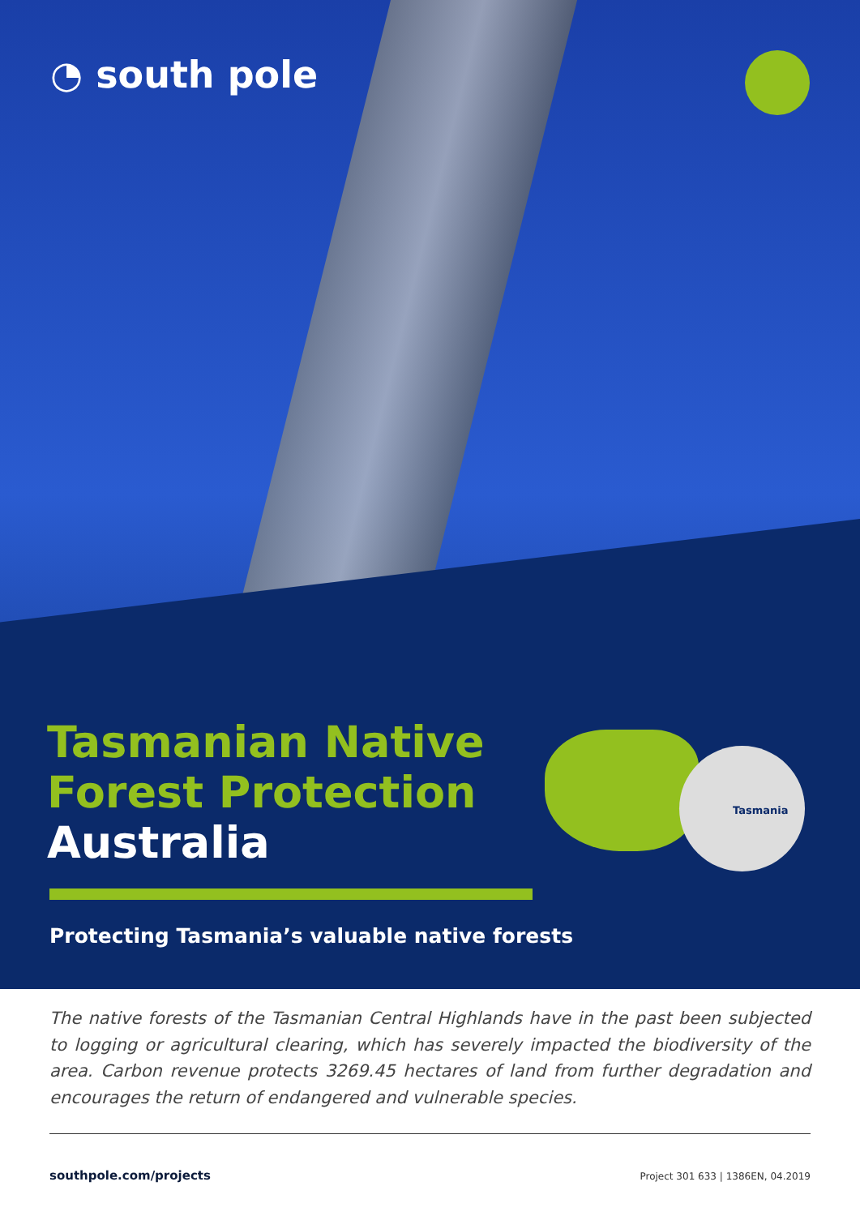◔ south pole
Tasmania
Tasmanian Native
Forest Protection
Australia
Protecting Tasmania’s valuable native forests
The native forests of the Tasmanian Central Highlands have in the past been subjected to logging or agricultural clearing, which has severely impacted the biodiversity of the area. Carbon revenue protects 3269.45 hectares of land from further degradation and encourages the return of endangered and vulnerable species.
southpole.com/projects Project 301 633 | 1386EN, 04.2019